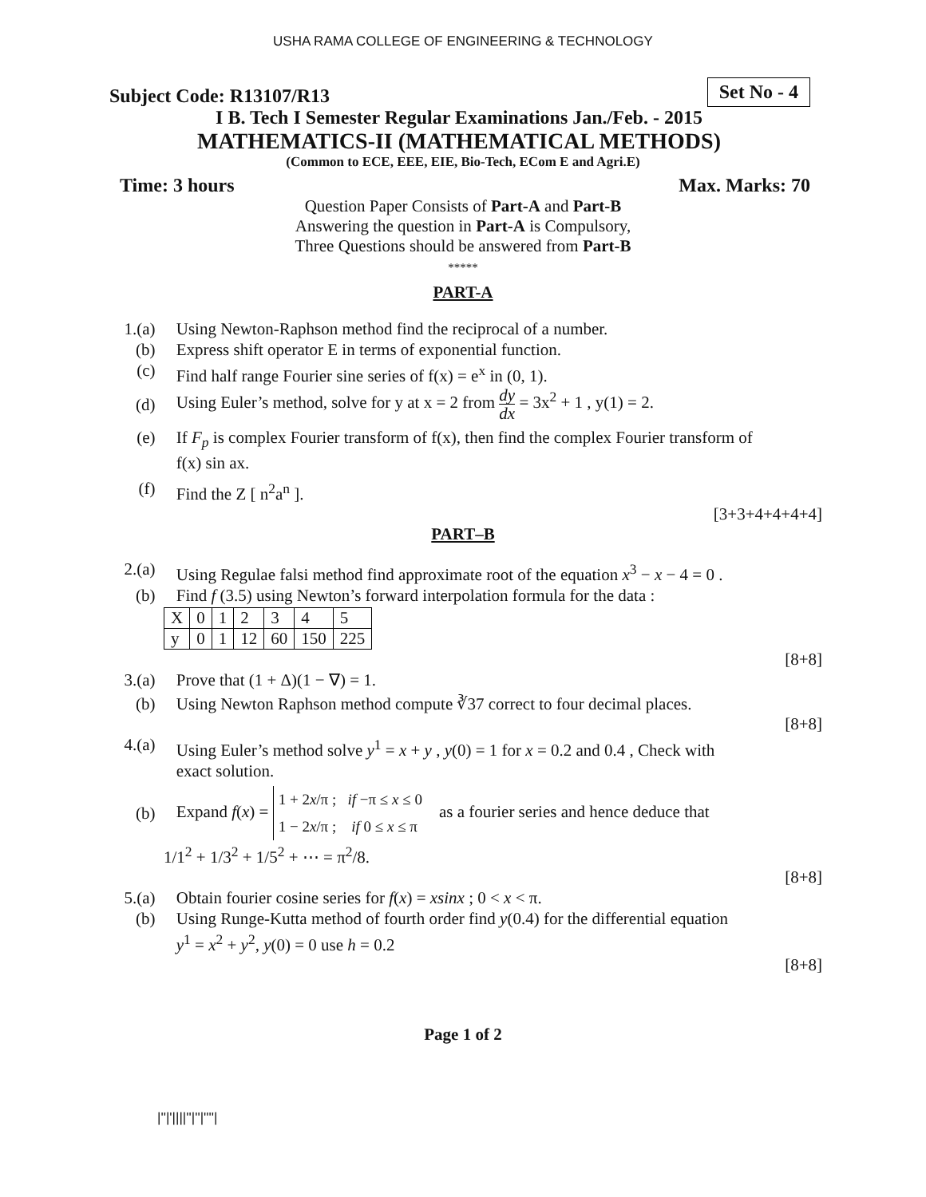USHA RAMA COLLEGE OF ENGINEERING & TECHNOLOGY
Set No - 4
Subject Code: R13107/R13
I B. Tech I Semester Regular Examinations Jan./Feb. - 2015
MATHEMATICS-II (MATHEMATICAL METHODS)
(Common to ECE, EEE, EIE, Bio-Tech, ECom E and Agri.E)
Time: 3 hours Max. Marks: 70
Question Paper Consists of Part-A and Part-B
Answering the question in Part-A is Compulsory,
Three Questions should be answered from Part-B
*****
PART-A
1.(a) Using Newton-Raphson method find the reciprocal of a number.
(b) Express shift operator E in terms of exponential function.
(c) Find half range Fourier sine series of f(x) = e<sup>x</sup> in (0, 1).
(d)
Using Euler’s method, solve for y at x = 2 from dy dx = 3x<sup>2</sup> + 1 , y(1) = 2.
(e) If F<sub>p</sub> is complex Fourier transform of f(x), then find the complex Fourier transform of
f(x) sin ax.
(f) Find the Z [ n<sup>2</sup>a<sup>n</sup> ].
[3+3+4+4+4+4]
PART–B
2.(a) Using Regulae falsi method find approximate root of the equation x<sup>3</sup> − x − 4 = 0 .
(b) Find f (3.5) using Newton’s forward interpolation formula for the data :
| X | 0 | 1 | 2 | 3 | 4 | 5 |
| y | 0 | 1 | 12 | 60 | 150 | 225 |
[8+8]
3.(a) Prove that (1 + Δ)(1 − ∇) = 1.
(b) Using Newton Raphson method compute ∛37 correct to four decimal places.
[8+8]
4.(a) Using Euler’s method solve y<sup>1</sup> = x + y , y(0) = 1 for x = 0.2 and 0.4 , Check with
exact solution.
(b)
Expand f(x) = 1 + 2x/π ; if −π ≤ x ≤ 0
1 − 2x/π ; if 0 ≤ x ≤ π as a fourier series and hence deduce that
1/1<sup>2</sup> + 1/3<sup>2</sup> + 1/5<sup>2</sup> + ⋯ = π<sup>2</sup>/8.
[8+8]
5.(a) Obtain fourier cosine series for f(x) = xsinx ; 0 < x < π.
(b) Using Runge-Kutta method of fourth order find y(0.4) for the differential equation
y<sup>1</sup> = x<sup>2</sup> + y<sup>2</sup>, y(0) = 0 use h = 0.2
[8+8]
Page 1 of 2
|''|'||||''|''|''''|